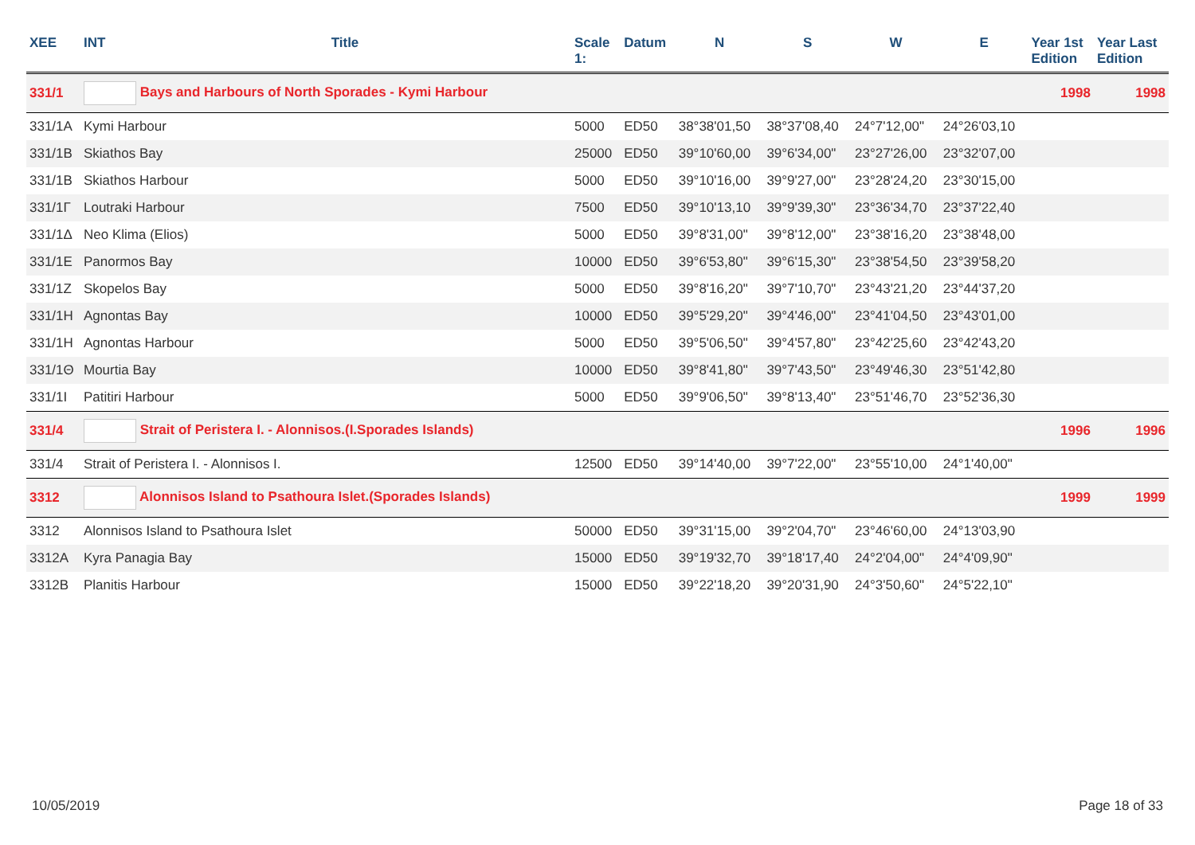| XEE | INT | Title | Scale 1: | Datum | N | S | W | E | Year 1st Edition | Year Last Edition |
| --- | --- | --- | --- | --- | --- | --- | --- | --- | --- | --- |
| 331/1 | Bays and Harbours of North Sporades - Kymi Harbour | | | | | | | | 1998 | 1998 |
| 331/1A | Kymi Harbour | | 5000 | ED50 | 38°38'01,50 | 38°37'08,40 | 24°7'12,00" | 24°26'03,10 | | |
| 331/1B | Skiathos Bay | | 25000 | ED50 | 39°10'60,00 | 39°6'34,00" | 23°27'26,00 | 23°32'07,00 | | |
| 331/1B | Skiathos Harbour | | 5000 | ED50 | 39°10'16,00 | 39°9'27,00" | 23°28'24,20 | 23°30'15,00 | | |
| 331/1Γ | Loutraki Harbour | | 7500 | ED50 | 39°10'13,10 | 39°9'39,30" | 23°36'34,70 | 23°37'22,40 | | |
| 331/1Δ | Neo Klima (Elios) | | 5000 | ED50 | 39°8'31,00" | 39°8'12,00" | 23°38'16,20 | 23°38'48,00 | | |
| 331/1E | Panormos Bay | | 10000 | ED50 | 39°6'53,80" | 39°6'15,30" | 23°38'54,50 | 23°39'58,20 | | |
| 331/1Z | Skopelos Bay | | 5000 | ED50 | 39°8'16,20" | 39°7'10,70" | 23°43'21,20 | 23°44'37,20 | | |
| 331/1H | Agnontas Bay | | 10000 | ED50 | 39°5'29,20" | 39°4'46,00" | 23°41'04,50 | 23°43'01,00 | | |
| 331/1H | Agnontas Harbour | | 5000 | ED50 | 39°5'06,50" | 39°4'57,80" | 23°42'25,60 | 23°42'43,20 | | |
| 331/1Θ | Mourtia Bay | | 10000 | ED50 | 39°8'41,80" | 39°7'43,50" | 23°49'46,30 | 23°51'42,80 | | |
| 331/1I | Patitiri Harbour | | 5000 | ED50 | 39°9'06,50" | 39°8'13,40" | 23°51'46,70 | 23°52'36,30 | | |
| 331/4 | Strait of Peristera I. - Alonnisos.(I.Sporades Islands) | | | | | | | | 1996 | 1996 |
| 331/4 | Strait of Peristera I. - Alonnisos I. | | 12500 | ED50 | 39°14'40,00 | 39°7'22,00" | 23°55'10,00 | 24°1'40,00" | | |
| 3312 | Alonnisos Island to Psathoura Islet.(Sporades Islands) | | | | | | | | 1999 | 1999 |
| 3312 | Alonnisos Island to Psathoura Islet | | 50000 | ED50 | 39°31'15,00 | 39°2'04,70" | 23°46'60,00 | 24°13'03,90 | | |
| 3312A | Kyra Panagia Bay | | 15000 | ED50 | 39°19'32,70 | 39°18'17,40 | 24°2'04,00" | 24°4'09,90" | | |
| 3312B | Planitis Harbour | | 15000 | ED50 | 39°22'18,20 | 39°20'31,90 | 24°3'50,60" | 24°5'22,10" | | |
10/05/2019 Page 18 of 33